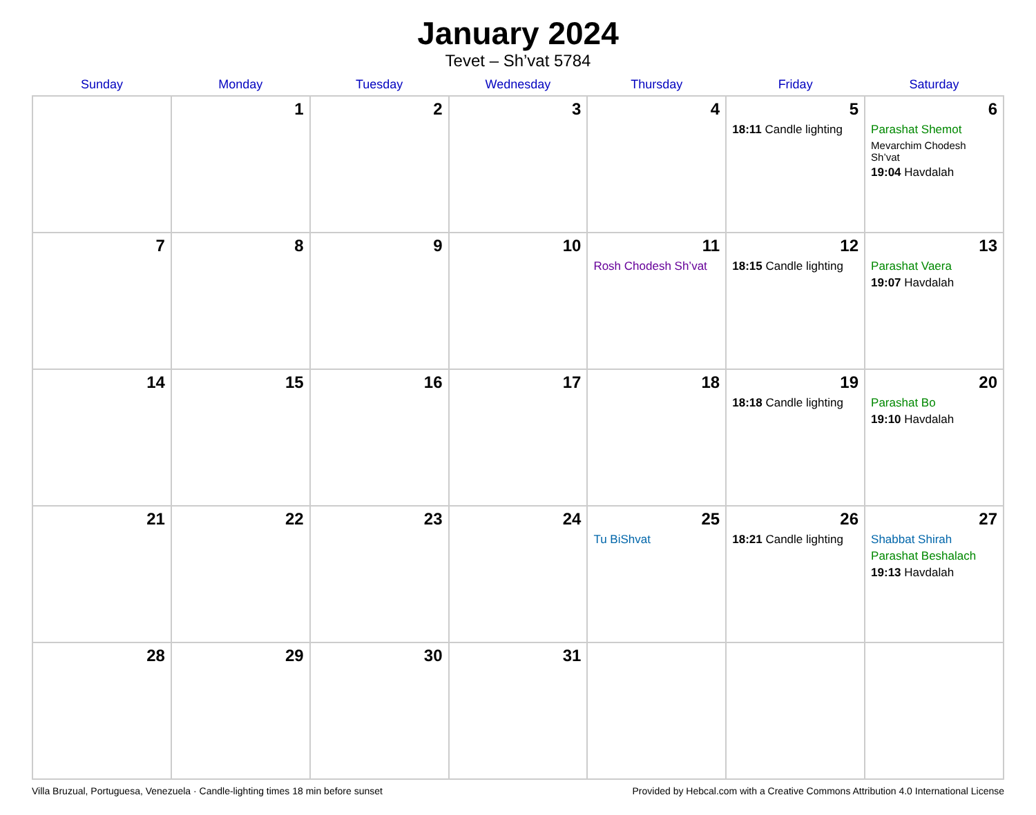January 2024
Tevet – Sh’vat 5784
| Sunday | Monday | Tuesday | Wednesday | Thursday | Friday | Saturday |
| --- | --- | --- | --- | --- | --- | --- |
| | 1 | 2 | 3 | 4 | 5 18:11 Candle lighting | 6 Parashat Shemot Mevarchim Chodesh Sh’vat 19:04 Havdalah |
| 7 | 8 | 9 | 10 | 11 Rosh Chodesh Sh’vat | 12 18:15 Candle lighting | 13 Parashat Vaera 19:07 Havdalah |
| 14 | 15 | 16 | 17 | 18 | 19 18:18 Candle lighting | 20 Parashat Bo 19:10 Havdalah |
| 21 | 22 | 23 | 24 | 25 Tu BiShvat | 26 18:21 Candle lighting | 27 Shabbat Shirah Parashat Beshalach 19:13 Havdalah |
| 28 | 29 | 30 | 31 | | | |
Villa Bruzual, Portuguesa, Venezuela · Candle-lighting times 18 min before sunset Provided by Hebcal.com with a Creative Commons Attribution 4.0 International License